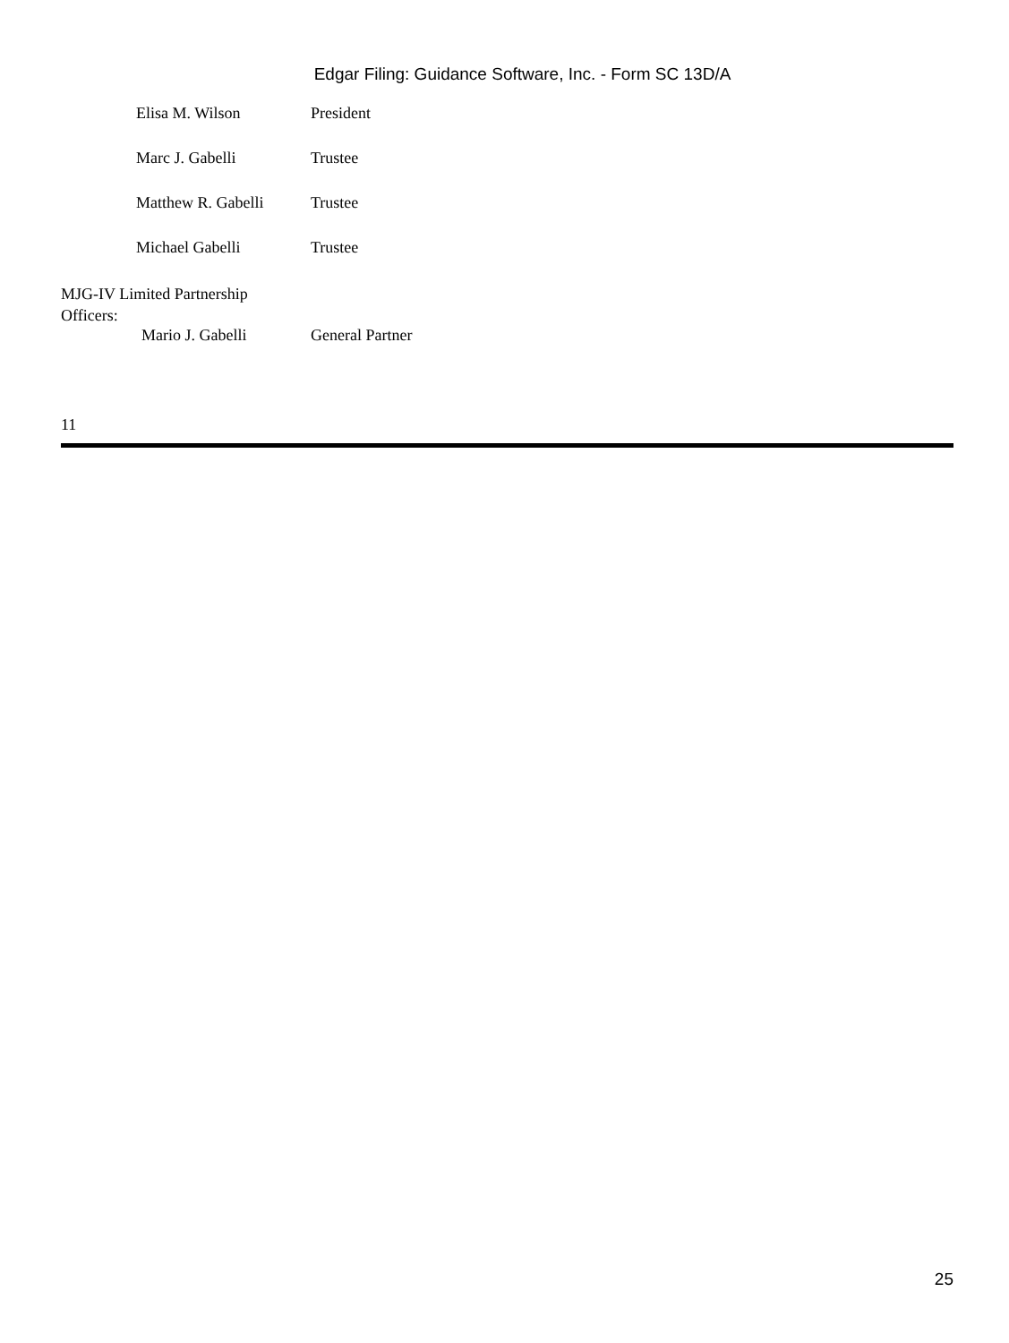Edgar Filing: Guidance Software, Inc. - Form SC 13D/A
| Elisa M. Wilson | President |
| Marc J. Gabelli | Trustee |
| Matthew R. Gabelli | Trustee |
| Michael Gabelli | Trustee |
MJG-IV Limited Partnership
Officers:
| Mario J. Gabelli | General Partner |
11
25